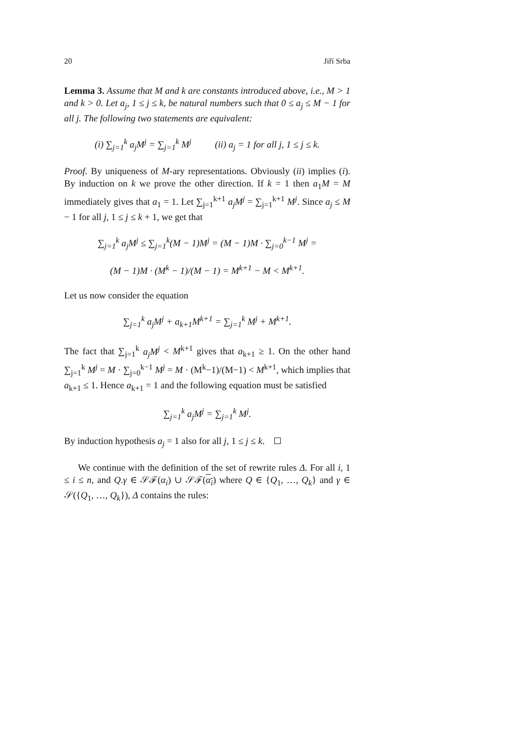20 Jiří Srba
Lemma 3. Assume that M and k are constants introduced above, i.e., M > 1 and k > 0. Let a<sub>j</sub>, 1 ≤ j ≤ k, be natural numbers such that 0 ≤ a<sub>j</sub> ≤ M − 1 for all j. The following two statements are equivalent:
(i) ∑<sub>j=1</sub><sup>k</sup> a<sub>j</sub>M<sup>j</sup> = ∑<sub>j=1</sub><sup>k</sup> M<sup>j</sup> (ii) a<sub>j</sub> = 1 for all j, 1 ≤ j ≤ k.
Proof. By uniqueness of M-ary representations. Obviously (ii) implies (i). By induction on k we prove the other direction. If k = 1 then a<sub>1</sub>M = M immediately gives that a<sub>1</sub> = 1. Let ∑<sub>j=1</sub><sup>k+1</sup> a<sub>j</sub>M<sup>j</sup> = ∑<sub>j=1</sub><sup>k+1</sup> M<sup>j</sup>. Since a<sub>j</sub> ≤ M − 1 for all j, 1 ≤ j ≤ k + 1, we get that
∑<sub>j=1</sub><sup>k</sup> a<sub>j</sub>M<sup>j</sup> ≤ ∑<sub>j=1</sub><sup>k</sup>(M − 1)M<sup>j</sup> = (M − 1)M · ∑<sub>j=0</sub><sup>k−1</sup> M<sup>j</sup> =
(M − 1)M · (M<sup>k</sup> − 1)/(M − 1) = M<sup>k+1</sup> − M < M<sup>k+1</sup>.
Let us now consider the equation
∑<sub>j=1</sub><sup>k</sup> a<sub>j</sub>M<sup>j</sup> + a<sub>k+1</sub>M<sup>k+1</sup> = ∑<sub>j=1</sub><sup>k</sup> M<sup>j</sup> + M<sup>k+1</sup>.
The fact that ∑<sub>j=1</sub><sup>k</sup> a<sub>j</sub>M<sup>j</sup> < M<sup>k+1</sup> gives that a<sub>k+1</sub> ≥ 1. On the other hand ∑<sub>j=1</sub><sup>k</sup> M<sup>j</sup> = M · ∑<sub>j=0</sub><sup>k−1</sup> M<sup>j</sup> = M · (M<sup>k</sup>−1)/(M−1) < M<sup>k+1</sup>, which implies that a<sub>k+1</sub> ≤ 1. Hence a<sub>k+1</sub> = 1 and the following equation must be satisfied
∑<sub>j=1</sub><sup>k</sup> a<sub>j</sub>M<sup>j</sup> = ∑<sub>j=1</sub><sup>k</sup> M<sup>j</sup>.
By induction hypothesis a<sub>j</sub> = 1 also for all j, 1 ≤ j ≤ k.
We continue with the definition of the set of rewrite rules Δ. For all i, 1 ≤ i ≤ n, and Q.γ ∈ 𝒮ℱ(α<sub>i</sub>) ∪ 𝒮ℱ(α<sub>i</sub>) where Q ∈ {Q<sub>1</sub>, …, Q<sub>k</sub>} and γ ∈ 𝒮({Q<sub>1</sub>, …, Q<sub>k</sub>}), Δ contains the rules: